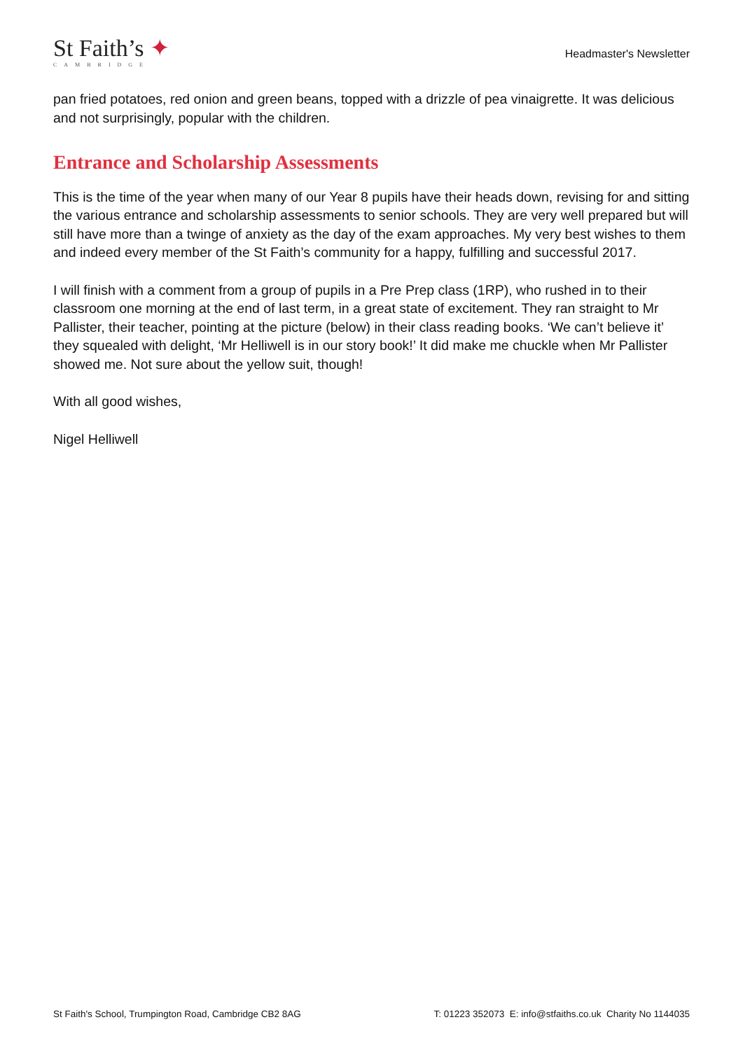St Faith’s ✦
CAMBRIDGE
Headmaster's Newsletter
pan fried potatoes, red onion and green beans, topped with a drizzle of pea vinaigrette. It was delicious and not surprisingly, popular with the children.
Entrance and Scholarship Assessments
This is the time of the year when many of our Year 8 pupils have their heads down, revising for and sitting the various entrance and scholarship assessments to senior schools. They are very well prepared but will still have more than a twinge of anxiety as the day of the exam approaches. My very best wishes to them and indeed every member of the St Faith’s community for a happy, fulfilling and successful 2017.
I will finish with a comment from a group of pupils in a Pre Prep class (1RP), who rushed in to their classroom one morning at the end of last term, in a great state of excitement. They ran straight to Mr Pallister, their teacher, pointing at the picture (below) in their class reading books. ‘We can’t believe it’ they squealed with delight, ‘Mr Helliwell is in our story book!’ It did make me chuckle when Mr Pallister showed me. Not sure about the yellow suit, though!
With all good wishes,
Nigel Helliwell
St Faith's School, Trumpington Road, Cambridge CB2 8AG T: 01223 352073 E: info@stfaiths.co.uk Charity No 1144035